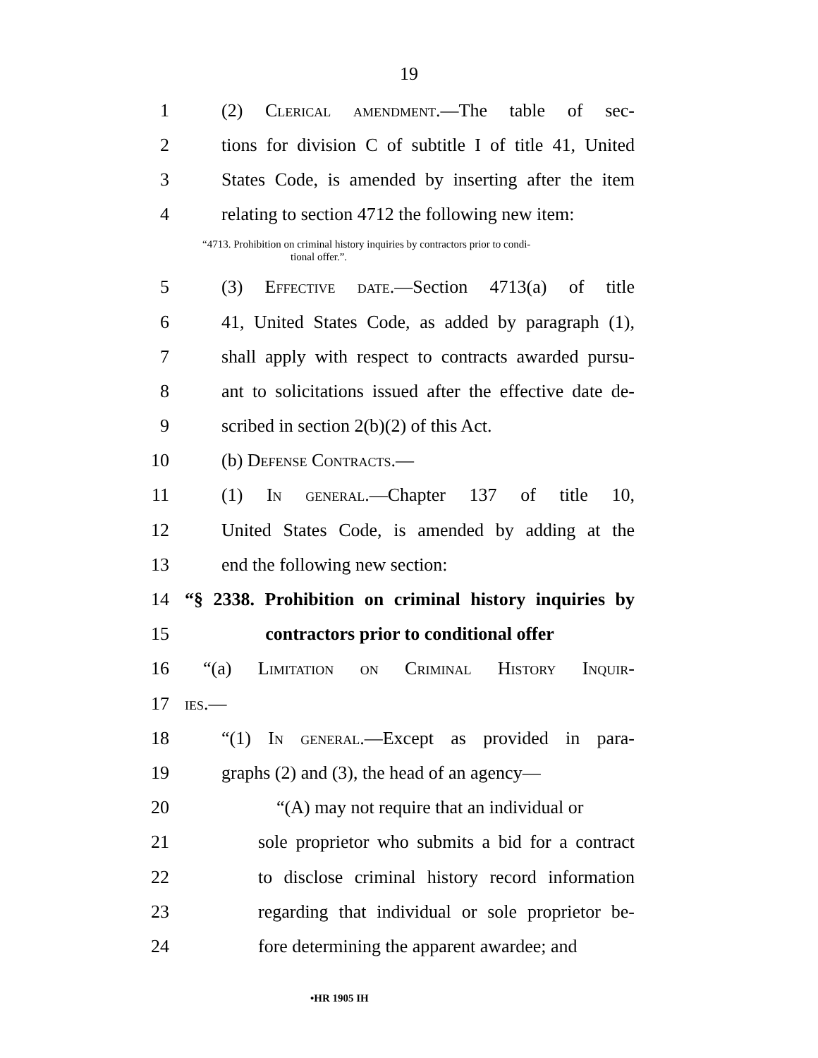19
1 (2) Clerical amendment.—The table of sec-
2 tions for division C of subtitle I of title 41, United
3 States Code, is amended by inserting after the item
4 relating to section 4712 the following new item:
“4713. Prohibition on criminal history inquiries by contractors prior to condi-
tional offer.”.
5 (3) Effective date.—Section 4713(a) of title
6 41, United States Code, as added by paragraph (1),
7 shall apply with respect to contracts awarded pursu-
8 ant to solicitations issued after the effective date de-
9 scribed in section 2(b)(2) of this Act.
10 (b) Defense Contracts.—
11 (1) In general.—Chapter 137 of title 10,
12 United States Code, is amended by adding at the
13 end the following new section:
14 “§ 2338. Prohibition on criminal history inquiries by
15 contractors prior to conditional offer
16 “(a) Limitation on Criminal History Inquir-
17 ies.—
18 “(1) In general.—Except as provided in para-
19 graphs (2) and (3), the head of an agency—
20 “(A) may not require that an individual or
21 sole proprietor who submits a bid for a contract
22 to disclose criminal history record information
23 regarding that individual or sole proprietor be-
24 fore determining the apparent awardee; and
•HR 1905 IH